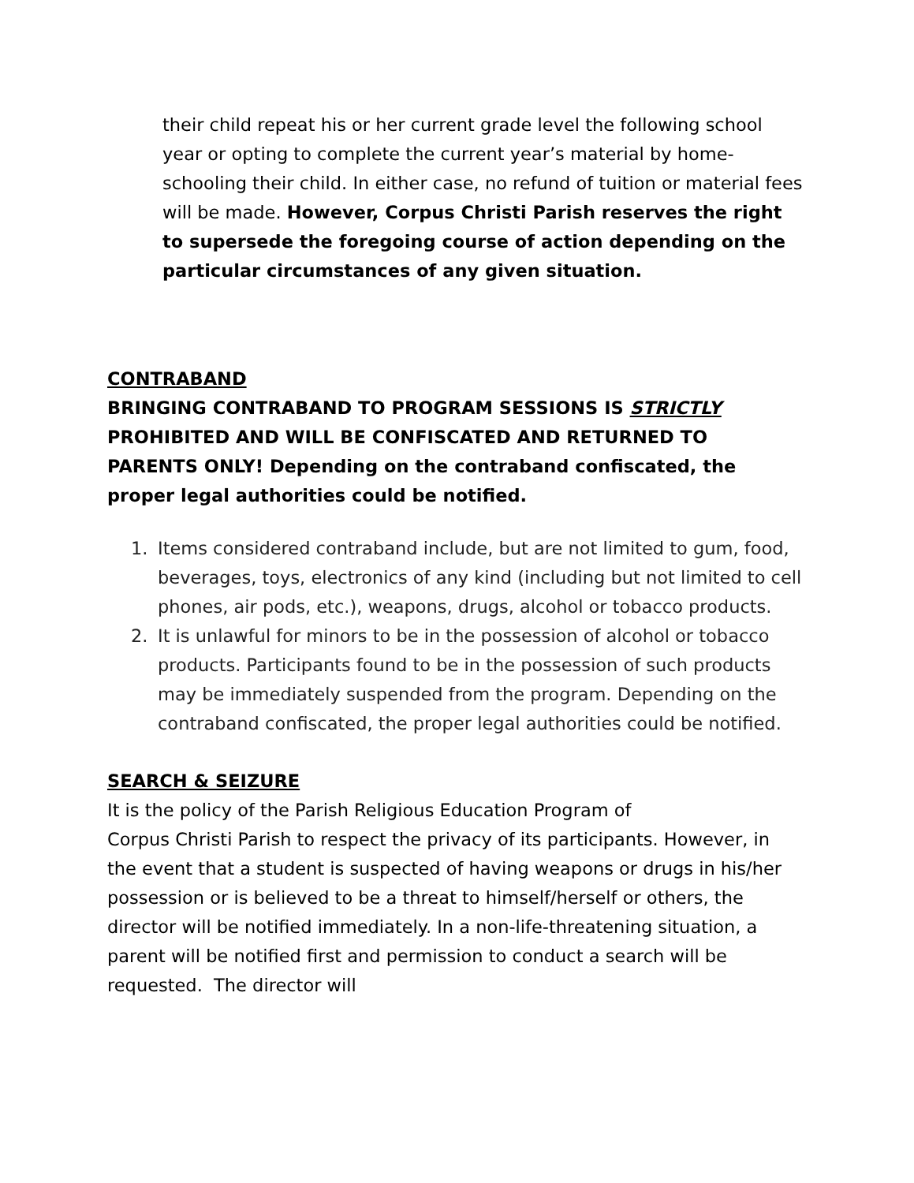their child repeat his or her current grade level the following school year or opting to complete the current year’s material by home-schooling their child. In either case, no refund of tuition or material fees will be made. However, Corpus Christi Parish reserves the right to supersede the foregoing course of action depending on the particular circumstances of any given situation.
CONTRABAND
BRINGING CONTRABAND TO PROGRAM SESSIONS IS STRICTLY PROHIBITED AND WILL BE CONFISCATED AND RETURNED TO PARENTS ONLY! Depending on the contraband confiscated, the proper legal authorities could be notified.
1. Items considered contraband include, but are not limited to gum, food, beverages, toys, electronics of any kind (including but not limited to cell phones, air pods, etc.), weapons, drugs, alcohol or tobacco products.
2. It is unlawful for minors to be in the possession of alcohol or tobacco products. Participants found to be in the possession of such products may be immediately suspended from the program. Depending on the contraband confiscated, the proper legal authorities could be notified.
SEARCH & SEIZURE
It is the policy of the Parish Religious Education Program of
Corpus Christi Parish to respect the privacy of its participants. However, in the event that a student is suspected of having weapons or drugs in his/her possession or is believed to be a threat to himself/herself or others, the director will be notified immediately. In a non-life-threatening situation, a parent will be notified first and permission to conduct a search will be requested. The director will